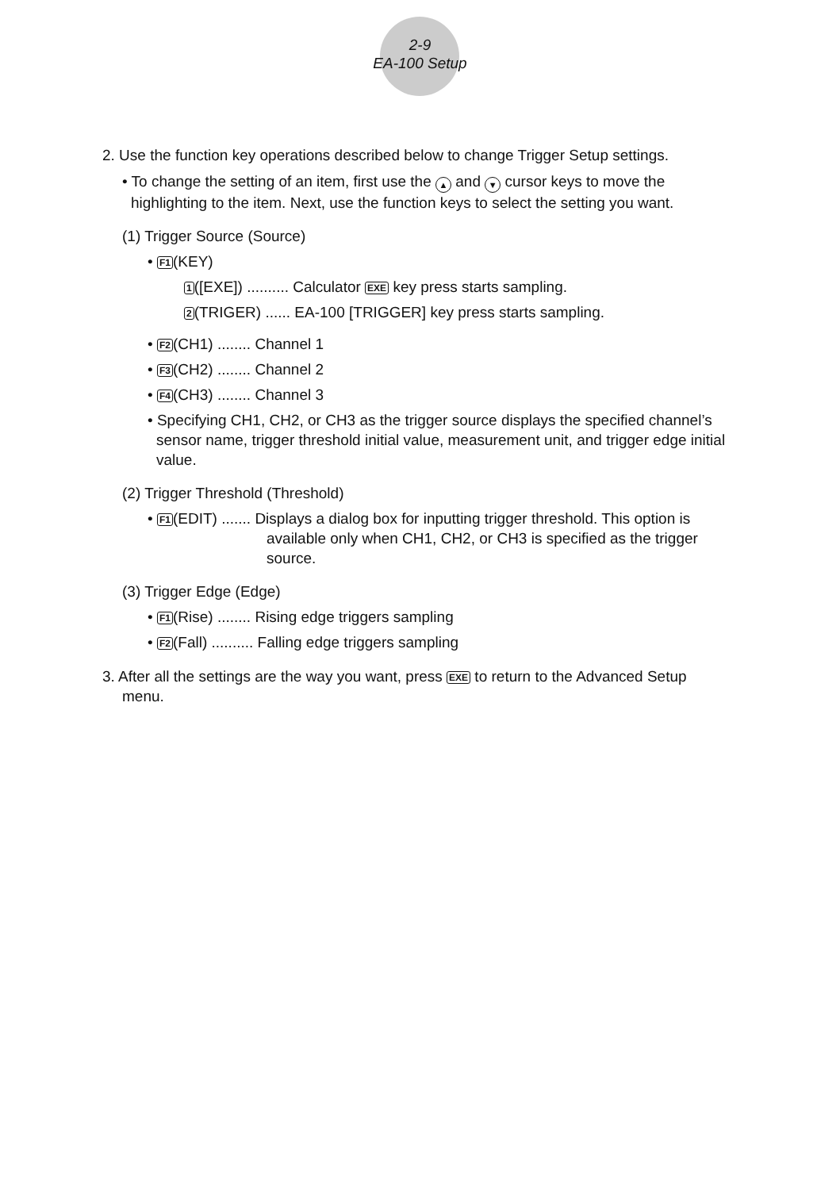2-9
EA-100 Setup
2. Use the function key operations described below to change Trigger Setup settings.
• To change the setting of an item, first use the ▲ and ▼ cursor keys to move the
highlighting to the item. Next, use the function keys to select the setting you want.
(1) Trigger Source (Source)
• F1(KEY)
1([EXE]) .......... Calculator EXE key press starts sampling.
2(TRIGER) ...... EA-100 [TRIGGER] key press starts sampling.
• F2(CH1) ........ Channel 1
• F3(CH2) ........ Channel 2
• F4(CH3) ........ Channel 3
• Specifying CH1, CH2, or CH3 as the trigger source displays the specified channel’s
sensor name, trigger threshold initial value, measurement unit, and trigger edge initial
value.
(2) Trigger Threshold (Threshold)
• F1(EDIT) ....... Displays a dialog box for inputting trigger threshold. This option is
available only when CH1, CH2, or CH3 is specified as the trigger
source.
(3) Trigger Edge (Edge)
• F1(Rise) ........ Rising edge triggers sampling
• F2(Fall) .......... Falling edge triggers sampling
3. After all the settings are the way you want, press EXE to return to the Advanced Setup
menu.